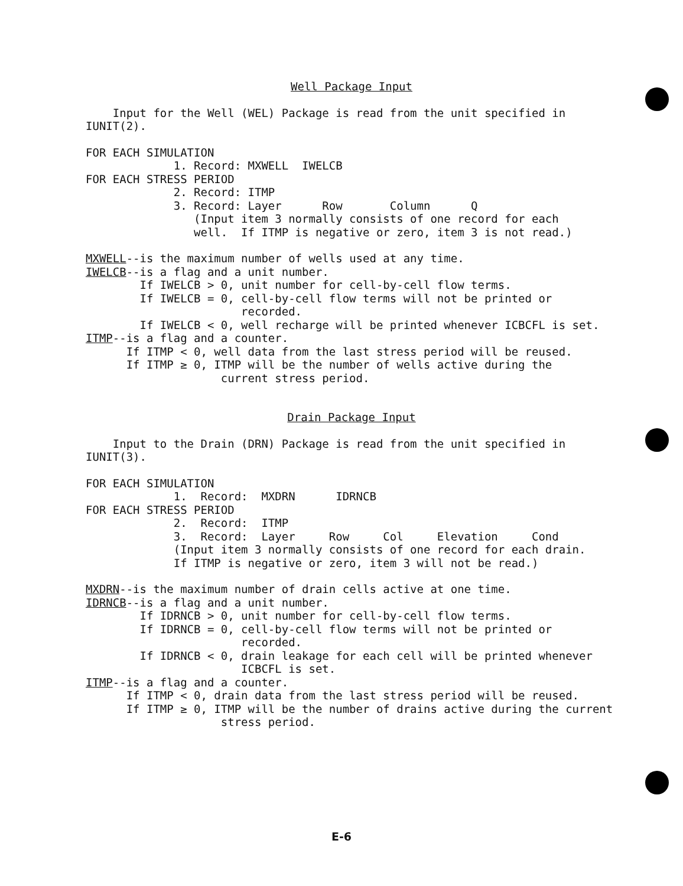Well Package Input
Input for the Well (WEL) Package is read from the unit specified in IUNIT(2).
FOR EACH SIMULATION 1. Record: MXWELL IWELCB FOR EACH STRESS PERIOD 2. Record: ITMP 3. Record: Layer Row Column Q (Input item 3 normally consists of one record for each well. If ITMP is negative or zero, item 3 is not read.)
MXWELL--is the maximum number of wells used at any time. IWELCB--is a flag and a unit number. If IWELCB > 0, unit number for cell-by-cell flow terms. If IWELCB = 0, cell-by-cell flow terms will not be printed or recorded. If IWELCB < 0, well recharge will be printed whenever ICBCFL is set. ITMP--is a flag and a counter. If ITMP < 0, well data from the last stress period will be reused. If ITMP ≥ 0, ITMP will be the number of wells active during the current stress period.
Drain Package Input
Input to the Drain (DRN) Package is read from the unit specified in IUNIT(3).
FOR EACH SIMULATION 1. Record: MXDRN IDRNCB FOR EACH STRESS PERIOD 2. Record: ITMP 3. Record: Layer Row Col Elevation Cond (Input item 3 normally consists of one record for each drain. If ITMP is negative or zero, item 3 will not be read.)
MXDRN--is the maximum number of drain cells active at one time. IDRNCB--is a flag and a unit number. If IDRNCB > 0, unit number for cell-by-cell flow terms. If IDRNCB = 0, cell-by-cell flow terms will not be printed or recorded. If IDRNCB < 0, drain leakage for each cell will be printed whenever ICBCFL is set. ITMP--is a flag and a counter. If ITMP < 0, drain data from the last stress period will be reused. If ITMP ≥ 0, ITMP will be the number of drains active during the current stress period.
E-6